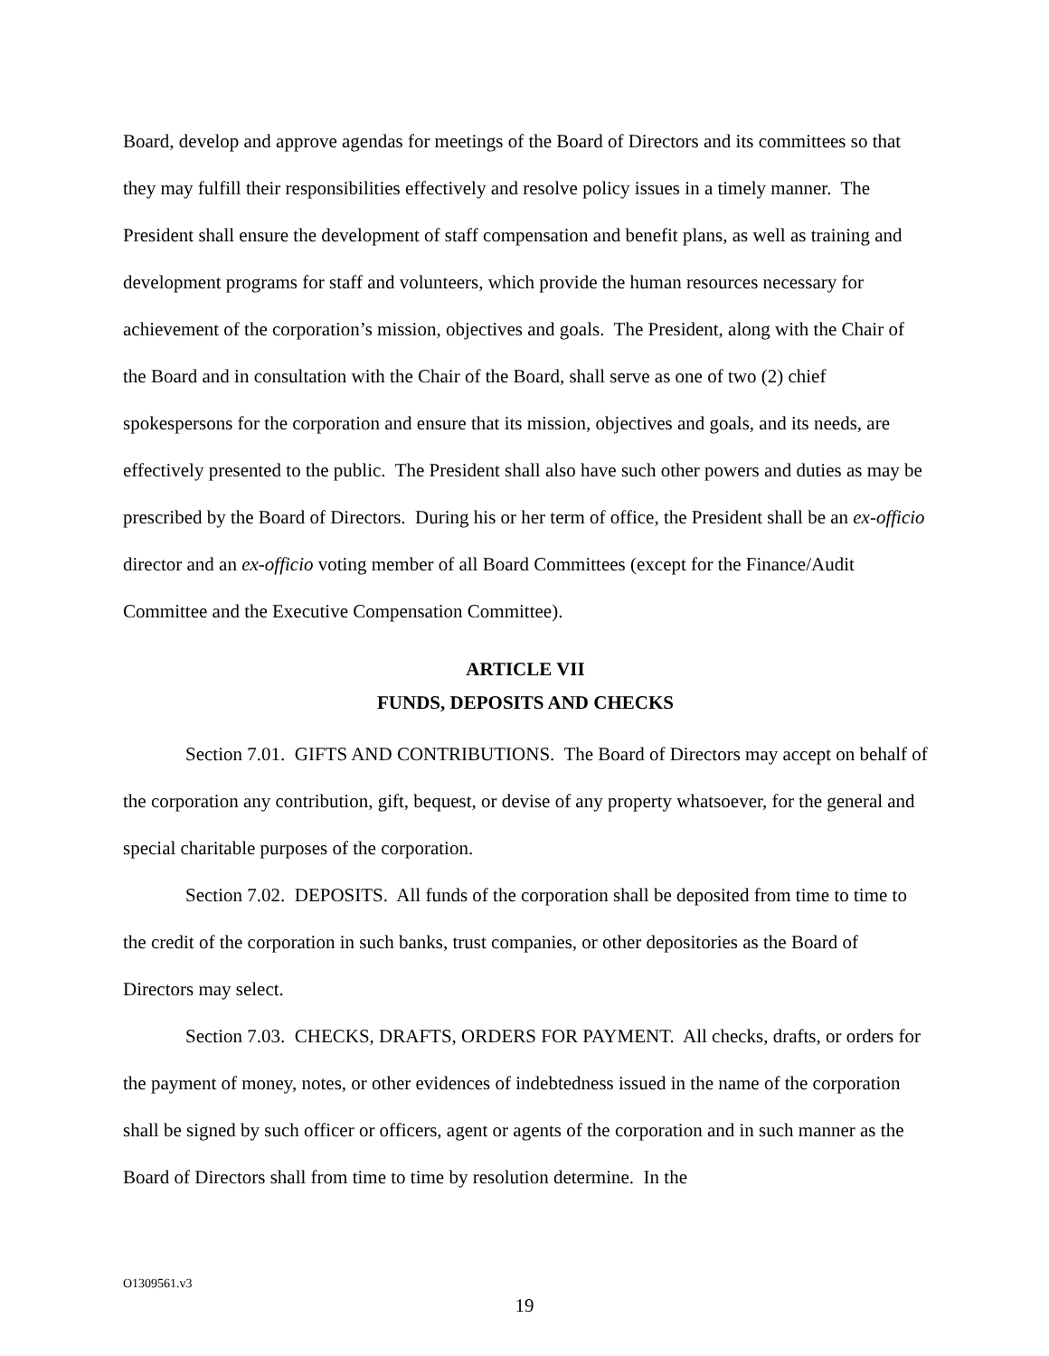Board, develop and approve agendas for meetings of the Board of Directors and its committees so that they may fulfill their responsibilities effectively and resolve policy issues in a timely manner. The President shall ensure the development of staff compensation and benefit plans, as well as training and development programs for staff and volunteers, which provide the human resources necessary for achievement of the corporation’s mission, objectives and goals. The President, along with the Chair of the Board and in consultation with the Chair of the Board, shall serve as one of two (2) chief spokespersons for the corporation and ensure that its mission, objectives and goals, and its needs, are effectively presented to the public. The President shall also have such other powers and duties as may be prescribed by the Board of Directors. During his or her term of office, the President shall be an ex-officio director and an ex-officio voting member of all Board Committees (except for the Finance/Audit Committee and the Executive Compensation Committee).
ARTICLE VII
FUNDS, DEPOSITS AND CHECKS
Section 7.01. GIFTS AND CONTRIBUTIONS. The Board of Directors may accept on behalf of the corporation any contribution, gift, bequest, or devise of any property whatsoever, for the general and special charitable purposes of the corporation.
Section 7.02. DEPOSITS. All funds of the corporation shall be deposited from time to time to the credit of the corporation in such banks, trust companies, or other depositories as the Board of Directors may select.
Section 7.03. CHECKS, DRAFTS, ORDERS FOR PAYMENT. All checks, drafts, or orders for the payment of money, notes, or other evidences of indebtedness issued in the name of the corporation shall be signed by such officer or officers, agent or agents of the corporation and in such manner as the Board of Directors shall from time to time by resolution determine. In the
O1309561.v3
19